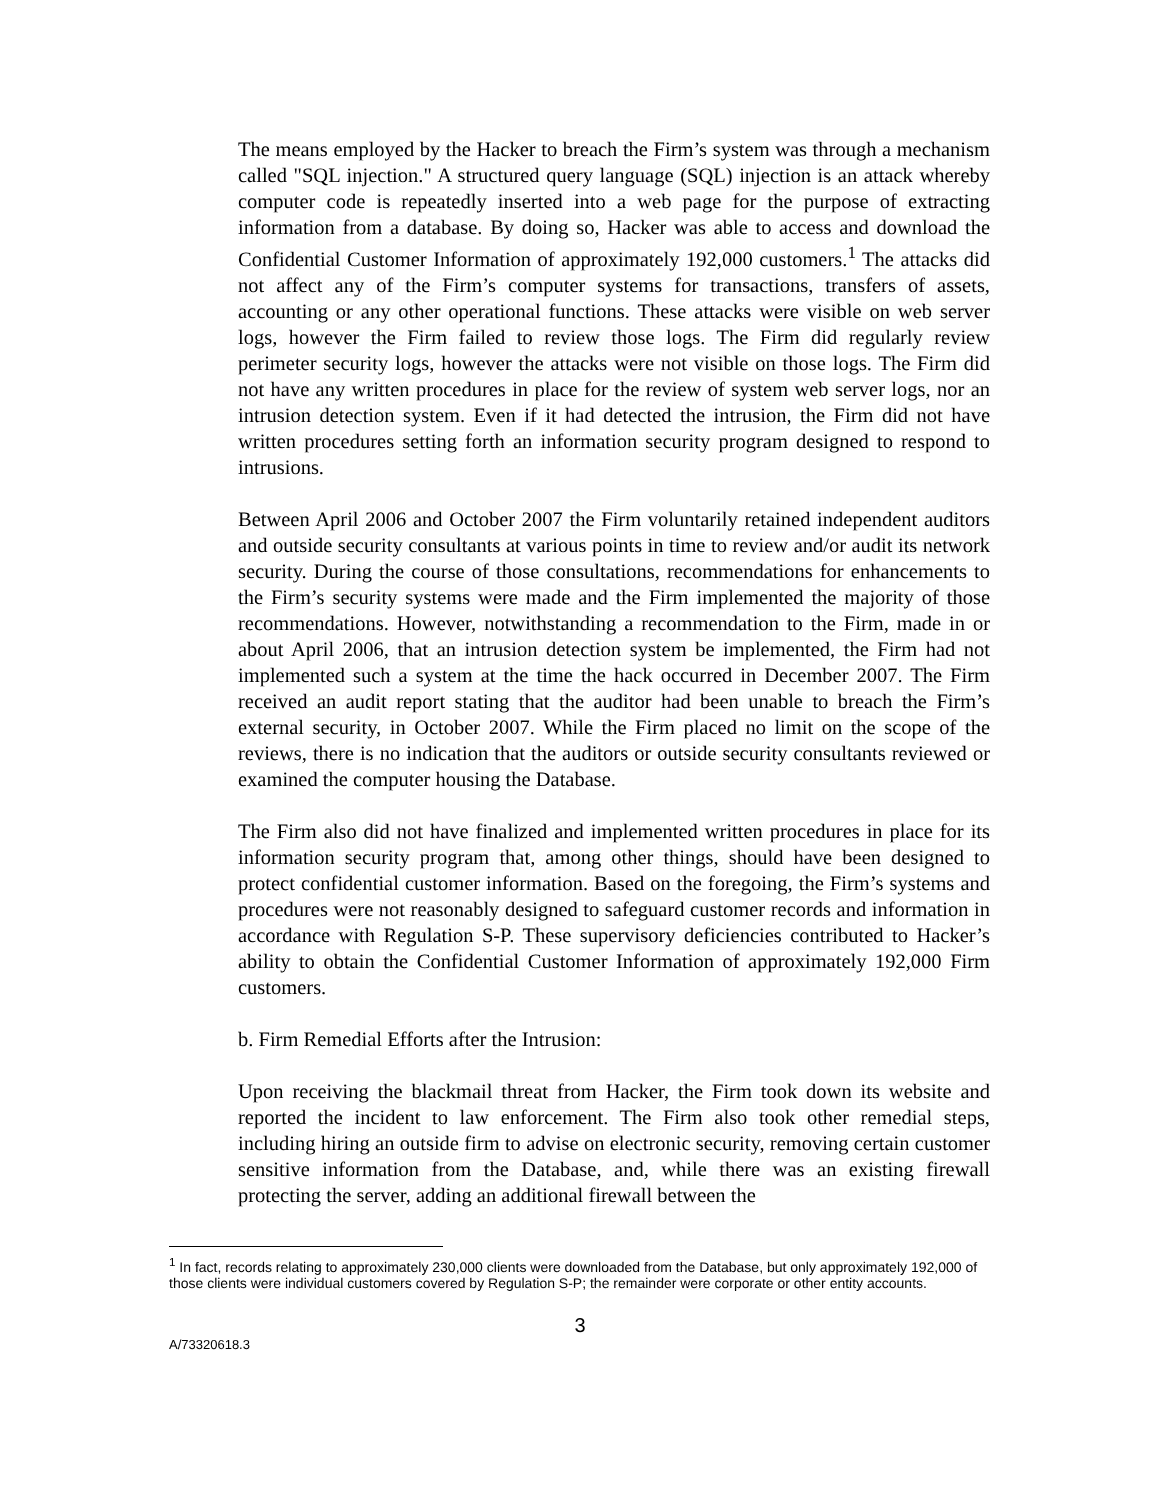The means employed by the Hacker to breach the Firm’s system was through a mechanism called "SQL injection." A structured query language (SQL) injection is an attack whereby computer code is repeatedly inserted into a web page for the purpose of extracting information from a database. By doing so, Hacker was able to access and download the Confidential Customer Information of approximately 192,000 customers.<sup>1</sup> The attacks did not affect any of the Firm’s computer systems for transactions, transfers of assets, accounting or any other operational functions. These attacks were visible on web server logs, however the Firm failed to review those logs. The Firm did regularly review perimeter security logs, however the attacks were not visible on those logs. The Firm did not have any written procedures in place for the review of system web server logs, nor an intrusion detection system. Even if it had detected the intrusion, the Firm did not have written procedures setting forth an information security program designed to respond to intrusions.
Between April 2006 and October 2007 the Firm voluntarily retained independent auditors and outside security consultants at various points in time to review and/or audit its network security. During the course of those consultations, recommendations for enhancements to the Firm’s security systems were made and the Firm implemented the majority of those recommendations. However, notwithstanding a recommendation to the Firm, made in or about April 2006, that an intrusion detection system be implemented, the Firm had not implemented such a system at the time the hack occurred in December 2007. The Firm received an audit report stating that the auditor had been unable to breach the Firm’s external security, in October 2007. While the Firm placed no limit on the scope of the reviews, there is no indication that the auditors or outside security consultants reviewed or examined the computer housing the Database.
The Firm also did not have finalized and implemented written procedures in place for its information security program that, among other things, should have been designed to protect confidential customer information. Based on the foregoing, the Firm’s systems and procedures were not reasonably designed to safeguard customer records and information in accordance with Regulation S-P. These supervisory deficiencies contributed to Hacker’s ability to obtain the Confidential Customer Information of approximately 192,000 Firm customers.
b. Firm Remedial Efforts after the Intrusion:
Upon receiving the blackmail threat from Hacker, the Firm took down its website and reported the incident to law enforcement. The Firm also took other remedial steps, including hiring an outside firm to advise on electronic security, removing certain customer sensitive information from the Database, and, while there was an existing firewall protecting the server, adding an additional firewall between the
<sup>1</sup> In fact, records relating to approximately 230,000 clients were downloaded from the Database, but only approximately 192,000 of those clients were individual customers covered by Regulation S-P; the remainder were corporate or other entity accounts.
3
A/73320618.3